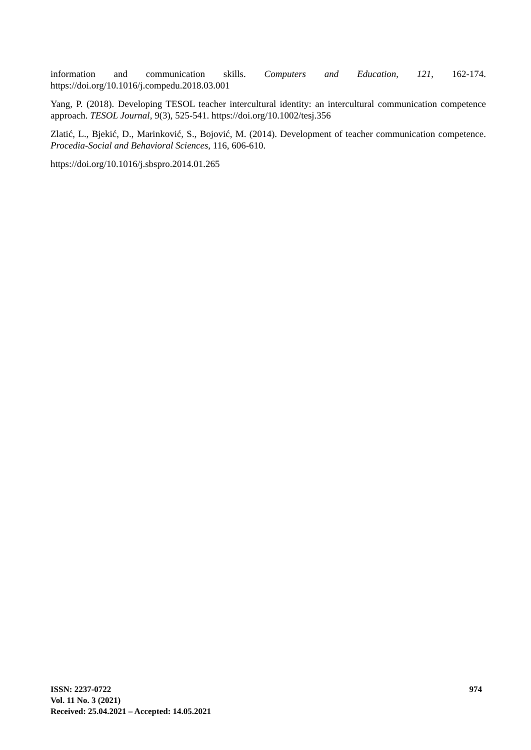information and communication skills. Computers and Education, 121, 162-174.
https://doi.org/10.1016/j.compedu.2018.03.001
Yang, P. (2018). Developing TESOL teacher intercultural identity: an intercultural communication competence approach. TESOL Journal, 9(3), 525-541. https://doi.org/10.1002/tesj.356
Zlatić, L., Bjekić, D., Marinković, S., Bojović, M. (2014). Development of teacher communication competence. Procedia-Social and Behavioral Sciences, 116, 606-610.
https://doi.org/10.1016/j.sbspro.2014.01.265
974 ISSN: 2237-0722
Vol. 11 No. 3 (2021)
Received: 25.04.2021 – Accepted: 14.05.2021